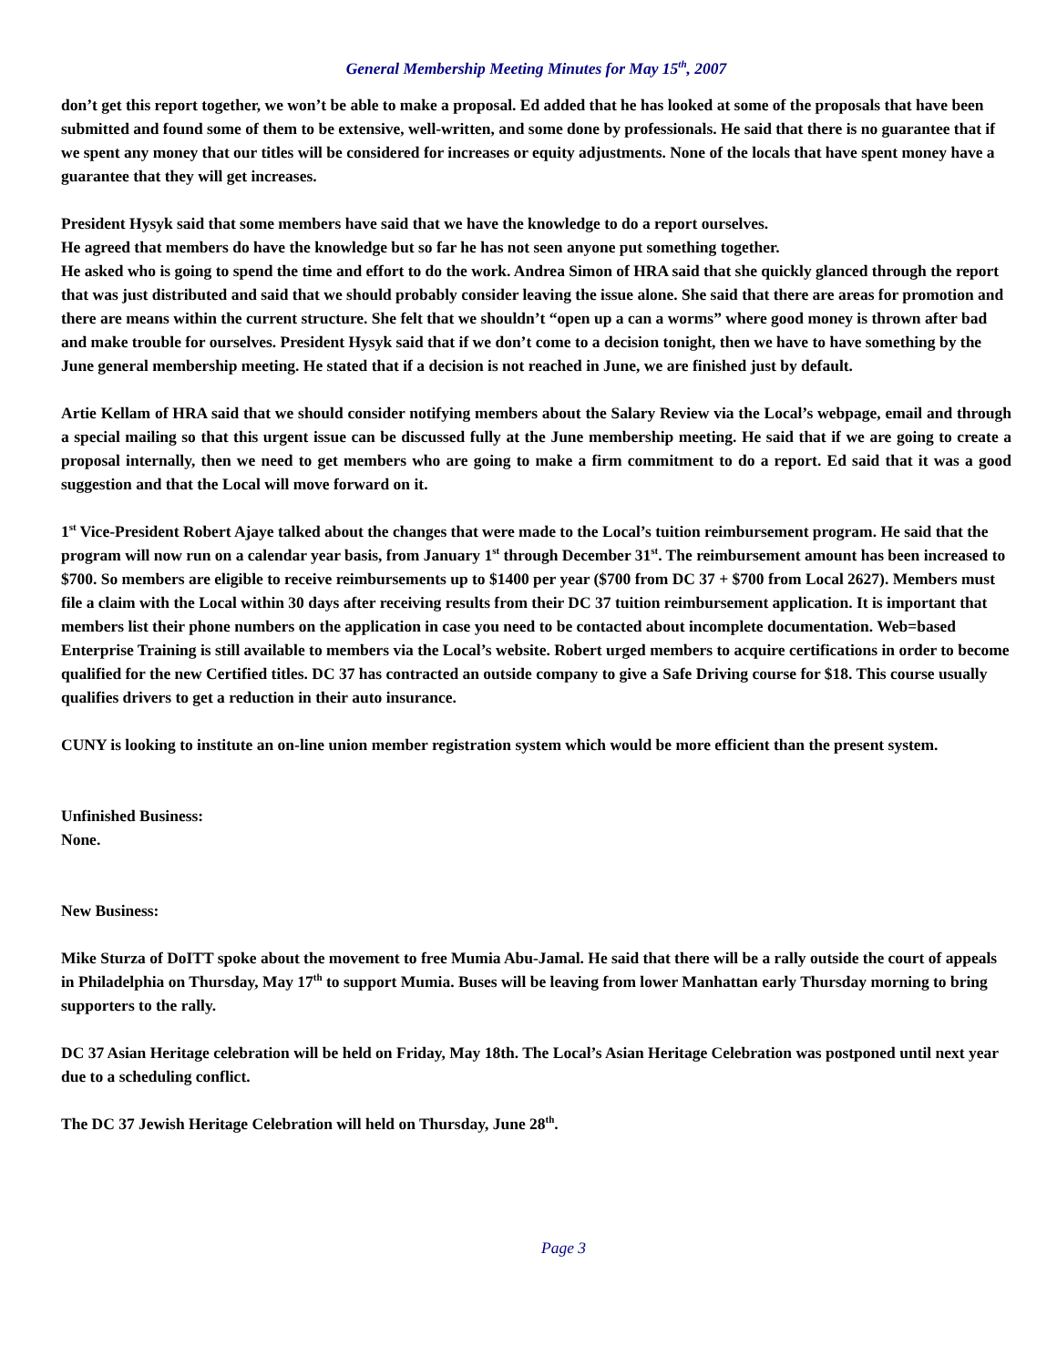General Membership Meeting Minutes for May 15<sup>th</sup>, 2007
don’t get this report together, we won’t be able to make a proposal. Ed added that he has looked at some of the proposals that have been submitted and found some of them to be extensive, well-written, and some done by professionals. He said that there is no guarantee that if we spent any money that our titles will be considered for increases or equity adjustments. None of the locals that have spent money have a guarantee that they will get increases.
President Hysyk said that some members have said that we have the knowledge to do a report ourselves.
He agreed that members do have the knowledge but so far he has not seen anyone put something together.
He asked who is going to spend the time and effort to do the work. Andrea Simon of HRA said that she quickly glanced through the report that was just distributed and said that we should probably consider leaving the issue alone. She said that there are areas for promotion and there are means within the current structure. She felt that we shouldn’t “open up a can a worms” where good money is thrown after bad and make trouble for ourselves. President Hysyk said that if we don’t come to a decision tonight, then we have to have something by the June general membership meeting. He stated that if a decision is not reached in June, we are finished just by default.
Artie Kellam of HRA said that we should consider notifying members about the Salary Review via the Local’s webpage, email and through a special mailing so that this urgent issue can be discussed fully at the June membership meeting. He said that if we are going to create a proposal internally, then we need to get members who are going to make a firm commitment to do a report. Ed said that it was a good suggestion and that the Local will move forward on it.
1<sup>st</sup> Vice-President Robert Ajaye talked about the changes that were made to the Local’s tuition reimbursement program. He said that the program will now run on a calendar year basis, from January 1<sup>st</sup> through December 31<sup>st</sup>. The reimbursement amount has been increased to $700. So members are eligible to receive reimbursements up to $1400 per year ($700 from DC 37 + $700 from Local 2627). Members must file a claim with the Local within 30 days after receiving results from their DC 37 tuition reimbursement application. It is important that members list their phone numbers on the application in case you need to be contacted about incomplete documentation. Web=based Enterprise Training is still available to members via the Local’s website. Robert urged members to acquire certifications in order to become qualified for the new Certified titles. DC 37 has contracted an outside company to give a Safe Driving course for $18. This course usually qualifies drivers to get a reduction in their auto insurance.
CUNY is looking to institute an on-line union member registration system which would be more efficient than the present system.
Unfinished Business:
None.
New Business:
Mike Sturza of DoITT spoke about the movement to free Mumia Abu-Jamal. He said that there will be a rally outside the court of appeals in Philadelphia on Thursday, May 17<sup>th</sup> to support Mumia. Buses will be leaving from lower Manhattan early Thursday morning to bring supporters to the rally.
DC 37 Asian Heritage celebration will be held on Friday, May 18th. The Local’s Asian Heritage Celebration was postponed until next year due to a scheduling conflict.
The DC 37 Jewish Heritage Celebration will held on Thursday, June 28<sup>th</sup>.
Page 3